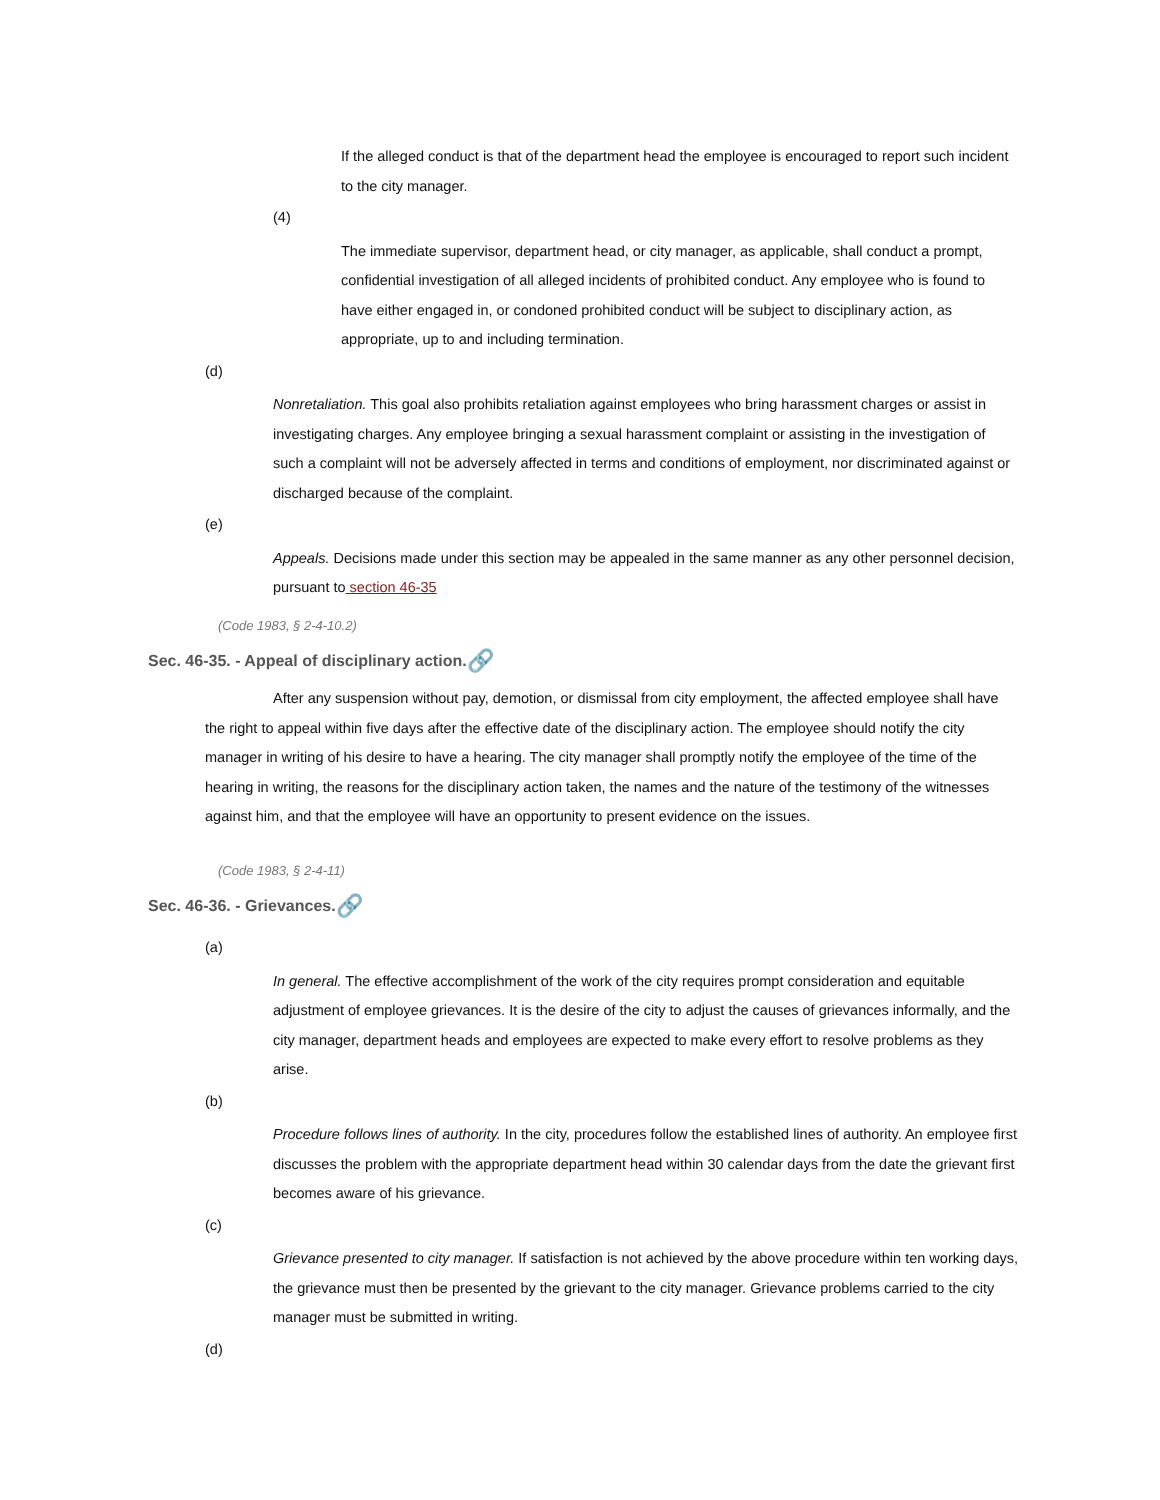If the alleged conduct is that of the department head the employee is encouraged to report such incident to the city manager.
(4)
The immediate supervisor, department head, or city manager, as applicable, shall conduct a prompt, confidential investigation of all alleged incidents of prohibited conduct. Any employee who is found to have either engaged in, or condoned prohibited conduct will be subject to disciplinary action, as appropriate, up to and including termination.
(d)
Nonretaliation. This goal also prohibits retaliation against employees who bring harassment charges or assist in investigating charges. Any employee bringing a sexual harassment complaint or assisting in the investigation of such a complaint will not be adversely affected in terms and conditions of employment, nor discriminated against or discharged because of the complaint.
(e)
Appeals. Decisions made under this section may be appealed in the same manner as any other personnel decision, pursuant to section 46-35
(Code 1983, § 2-4-10.2)
Sec. 46-35. - Appeal of disciplinary action. 🔗
After any suspension without pay, demotion, or dismissal from city employment, the affected employee shall have the right to appeal within five days after the effective date of the disciplinary action. The employee should notify the city manager in writing of his desire to have a hearing. The city manager shall promptly notify the employee of the time of the hearing in writing, the reasons for the disciplinary action taken, the names and the nature of the testimony of the witnesses against him, and that the employee will have an opportunity to present evidence on the issues.
(Code 1983, § 2-4-11)
Sec. 46-36. - Grievances. 🔗
(a)
In general. The effective accomplishment of the work of the city requires prompt consideration and equitable adjustment of employee grievances. It is the desire of the city to adjust the causes of grievances informally, and the city manager, department heads and employees are expected to make every effort to resolve problems as they arise.
(b)
Procedure follows lines of authority. In the city, procedures follow the established lines of authority. An employee first discusses the problem with the appropriate department head within 30 calendar days from the date the grievant first becomes aware of his grievance.
(c)
Grievance presented to city manager. If satisfaction is not achieved by the above procedure within ten working days, the grievance must then be presented by the grievant to the city manager. Grievance problems carried to the city manager must be submitted in writing.
(d)